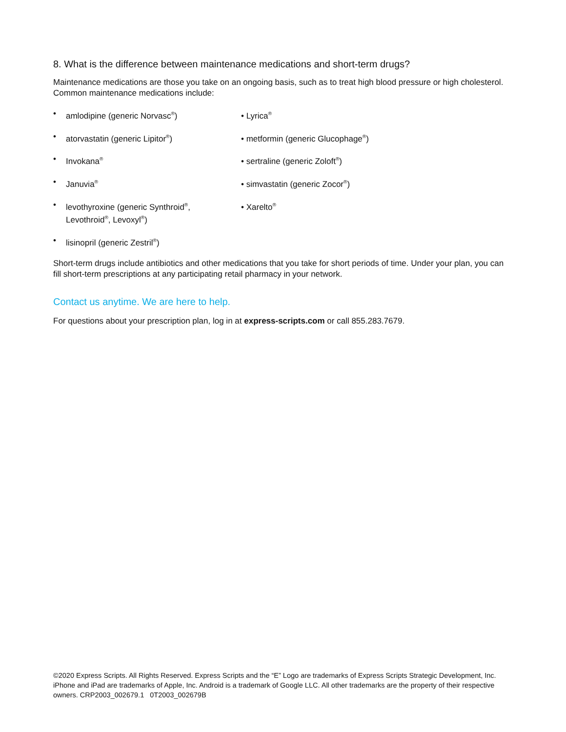8. What is the difference between maintenance medications and short-term drugs?
Maintenance medications are those you take on an ongoing basis, such as to treat high blood pressure or high cholesterol. Common maintenance medications include:
• amlodipine (generic Norvasc<sup>®</sup>)
• atorvastatin (generic Lipitor<sup>®</sup>)
• Invokana<sup>®</sup>
• Januvia<sup>®</sup>
• levothyroxine (generic Synthroid<sup>®</sup>,
Levothroid<sup>®</sup>, Levoxyl<sup>®</sup>)
• lisinopril (generic Zestril<sup>®</sup>)
• Lyrica<sup>®</sup>
• metformin (generic Glucophage<sup>®</sup>)
• sertraline (generic Zoloft<sup>®</sup>)
• simvastatin (generic Zocor<sup>®</sup>)
• Xarelto<sup>®</sup>
Short-term drugs include antibiotics and other medications that you take for short periods of time. Under your plan, you can fill short-term prescriptions at any participating retail pharmacy in your network.
Contact us anytime. We are here to help.
For questions about your prescription plan, log in at express-scripts.com or call 855.283.7679.
©2020 Express Scripts. All Rights Reserved. Express Scripts and the “E” Logo are trademarks of Express Scripts Strategic Development, Inc. iPhone and iPad are trademarks of Apple, Inc. Android is a trademark of Google LLC. All other trademarks are the property of their respective owners. CRP2003_002679.1 0T2003_002679B